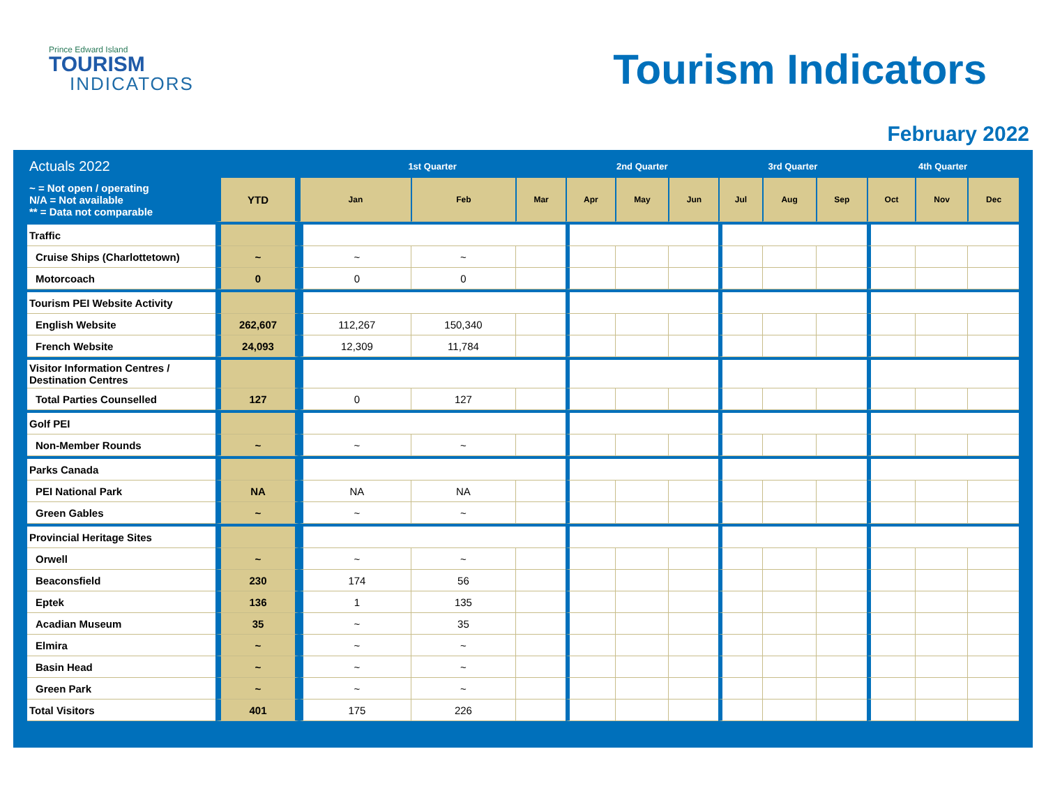Prince Edward Island
TOURISM
INDICATORS
Tourism Indicators
February 2022
| Actuals 2022 | | 1st Quarter | | | 2nd Quarter | | | 3rd Quarter | | | 4th Quarter | | |
| --- | --- | --- | --- | --- | --- | --- | --- | --- | --- | --- | --- | --- | --- |
| ~ = Not open / operating N/A = Not available ** = Data not comparable | YTD | Jan | Feb | Mar | Apr | May | Jun | Jul | Aug | Sep | Oct | Nov | Dec |
| Traffic | | | | | | | | | | | | | |
| Cruise Ships (Charlottetown) | ~ | ~ | ~ | | | | | | | | | | |
| Motorcoach | 0 | 0 | 0 | | | | | | | | | | |
| Tourism PEI Website Activity | | | | | | | | | | | | | |
| English Website | 262,607 | 112,267 | 150,340 | | | | | | | | | | |
| French Website | 24,093 | 12,309 | 11,784 | | | | | | | | | | |
| Visitor Information Centres / Destination Centres | | | | | | | | | | | | | |
| Total Parties Counselled | 127 | 0 | 127 | | | | | | | | | | |
| Golf PEI | | | | | | | | | | | | | |
| Non-Member Rounds | ~ | ~ | ~ | | | | | | | | | | |
| Parks Canada | | | | | | | | | | | | | |
| PEI National Park | NA | NA | NA | | | | | | | | | | |
| Green Gables | ~ | ~ | ~ | | | | | | | | | | |
| Provincial Heritage Sites | | | | | | | | | | | | | |
| Orwell | ~ | ~ | ~ | | | | | | | | | | |
| Beaconsfield | 230 | 174 | 56 | | | | | | | | | | |
| Eptek | 136 | 1 | 135 | | | | | | | | | | |
| Acadian Museum | 35 | ~ | 35 | | | | | | | | | | |
| Elmira | ~ | ~ | ~ | | | | | | | | | | |
| Basin Head | ~ | ~ | ~ | | | | | | | | | | |
| Green Park | ~ | ~ | ~ | | | | | | | | | | |
| Total Visitors | 401 | 175 | 226 | | | | | | | | | | |